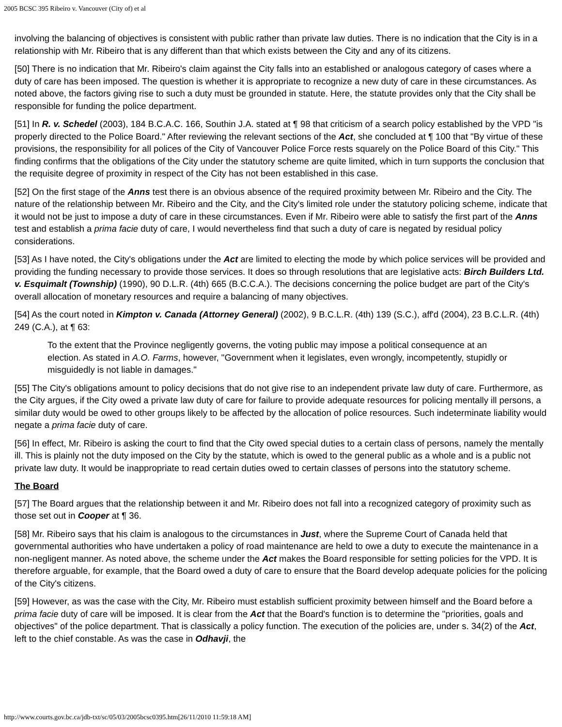2005 BCSC 395 Ribeiro v. Vancouver (City of) et al
involving the balancing of objectives is consistent with public rather than private law duties. There is no indication that the City is in a relationship with Mr. Ribeiro that is any different than that which exists between the City and any of its citizens.
[50] There is no indication that Mr. Ribeiro's claim against the City falls into an established or analogous category of cases where a duty of care has been imposed. The question is whether it is appropriate to recognize a new duty of care in these circumstances. As noted above, the factors giving rise to such a duty must be grounded in statute. Here, the statute provides only that the City shall be responsible for funding the police department.
[51] In R. v. Schedel (2003), 184 B.C.A.C. 166, Southin J.A. stated at ¶ 98 that criticism of a search policy established by the VPD "is properly directed to the Police Board." After reviewing the relevant sections of the Act, she concluded at ¶ 100 that "By virtue of these provisions, the responsibility for all polices of the City of Vancouver Police Force rests squarely on the Police Board of this City." This finding confirms that the obligations of the City under the statutory scheme are quite limited, which in turn supports the conclusion that the requisite degree of proximity in respect of the City has not been established in this case.
[52] On the first stage of the Anns test there is an obvious absence of the required proximity between Mr. Ribeiro and the City. The nature of the relationship between Mr. Ribeiro and the City, and the City's limited role under the statutory policing scheme, indicate that it would not be just to impose a duty of care in these circumstances. Even if Mr. Ribeiro were able to satisfy the first part of the Anns test and establish a prima facie duty of care, I would nevertheless find that such a duty of care is negated by residual policy considerations.
[53] As I have noted, the City's obligations under the Act are limited to electing the mode by which police services will be provided and providing the funding necessary to provide those services. It does so through resolutions that are legislative acts: Birch Builders Ltd. v. Esquimalt (Township) (1990), 90 D.L.R. (4th) 665 (B.C.C.A.). The decisions concerning the police budget are part of the City's overall allocation of monetary resources and require a balancing of many objectives.
[54] As the court noted in Kimpton v. Canada (Attorney General) (2002), 9 B.C.L.R. (4th) 139 (S.C.), aff'd (2004), 23 B.C.L.R. (4th) 249 (C.A.), at ¶ 63:
To the extent that the Province negligently governs, the voting public may impose a political consequence at an election. As stated in A.O. Farms, however, "Government when it legislates, even wrongly, incompetently, stupidly or misguidedly is not liable in damages."
[55] The City's obligations amount to policy decisions that do not give rise to an independent private law duty of care. Furthermore, as the City argues, if the City owed a private law duty of care for failure to provide adequate resources for policing mentally ill persons, a similar duty would be owed to other groups likely to be affected by the allocation of police resources. Such indeterminate liability would negate a prima facie duty of care.
[56] In effect, Mr. Ribeiro is asking the court to find that the City owed special duties to a certain class of persons, namely the mentally ill. This is plainly not the duty imposed on the City by the statute, which is owed to the general public as a whole and is a public not private law duty. It would be inappropriate to read certain duties owed to certain classes of persons into the statutory scheme.
The Board
[57] The Board argues that the relationship between it and Mr. Ribeiro does not fall into a recognized category of proximity such as those set out in Cooper at ¶ 36.
[58] Mr. Ribeiro says that his claim is analogous to the circumstances in Just, where the Supreme Court of Canada held that governmental authorities who have undertaken a policy of road maintenance are held to owe a duty to execute the maintenance in a non-negligent manner. As noted above, the scheme under the Act makes the Board responsible for setting policies for the VPD. It is therefore arguable, for example, that the Board owed a duty of care to ensure that the Board develop adequate policies for the policing of the City's citizens.
[59] However, as was the case with the City, Mr. Ribeiro must establish sufficient proximity between himself and the Board before a prima facie duty of care will be imposed. It is clear from the Act that the Board's function is to determine the "priorities, goals and objectives" of the police department. That is classically a policy function. The execution of the policies are, under s. 34(2) of the Act, left to the chief constable. As was the case in Odhavji, the
http://www.courts.gov.bc.ca/jdb-txt/sc/05/03/2005bcsc0395.htm[26/11/2010 11:59:18 AM]